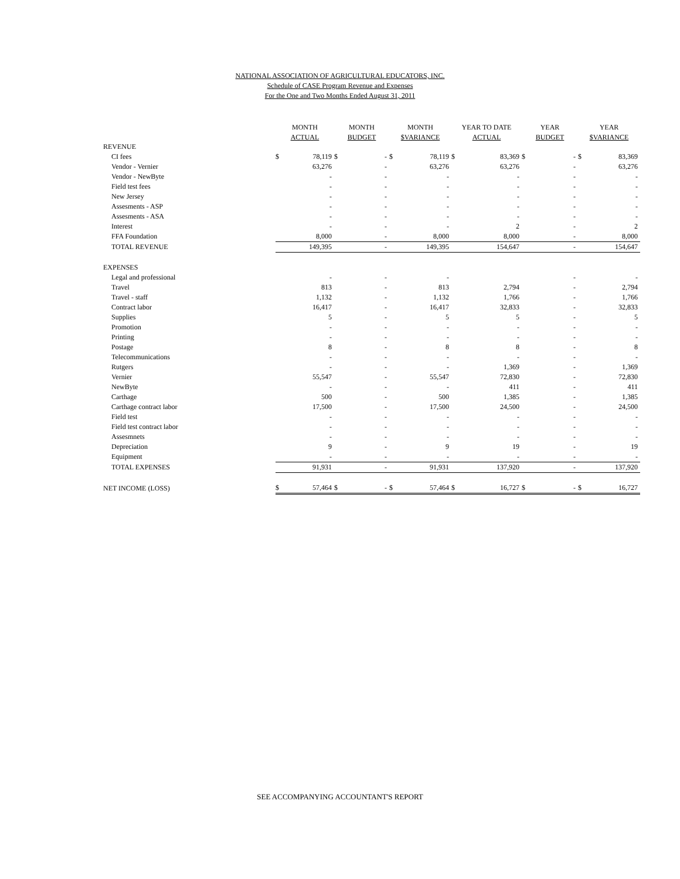NATIONAL ASSOCIATION OF AGRICULTURAL EDUCATORS, INC.
Schedule of CASE Program Revenue and Expenses
For the One and Two Months Ended August 31, 2011
| | MONTH | | MONTH | | MONTH | | YEAR TO DATE | | YEAR | | YEAR | |
| --- | --- | --- | --- | --- | --- | --- | --- | --- | --- | --- | --- | --- |
| | ACTUAL | | BUDGET | | $VARIANCE | | ACTUAL | | BUDGET | | $VARIANCE | |
| REVENUE | | | | | | | | | | | | |
| CI fees | $ | 78,119 | $ | - | $ | 78,119 | $ | 83,369 | $ | - | $ | 83,369 |
| Vendor - Vernier | | 63,276 | | - | | 63,276 | | 63,276 | | - | | 63,276 |
| Vendor - NewByte | | - | | - | | - | | - | | - | | - |
| Field test fees | | - | | - | | - | | - | | - | | - |
| New Jersey | | - | | - | | - | | - | | - | | - |
| Assesments - ASP | | - | | - | | - | | - | | - | | - |
| Assesments - ASA | | - | | - | | - | | - | | - | | - |
| Interest | | - | | - | | - | | 2 | | - | | 2 |
| FFA Foundation | | 8,000 | | - | | 8,000 | | 8,000 | | - | | 8,000 |
| TOTAL REVENUE | | 149,395 | | - | | 149,395 | | 154,647 | | - | | 154,647 |
| EXPENSES | | | | | | | | | | | | |
| Legal and professional | | - | | - | | - | | | | - | | - |
| Travel | | 813 | | - | | 813 | | 2,794 | | - | | 2,794 |
| Travel - staff | | 1,132 | | - | | 1,132 | | 1,766 | | - | | 1,766 |
| Contract labor | | 16,417 | | - | | 16,417 | | 32,833 | | - | | 32,833 |
| Supplies | | 5 | | - | | 5 | | 5 | | - | | 5 |
| Promotion | | - | | - | | - | | - | | - | | - |
| Printing | | - | | - | | - | | - | | - | | - |
| Postage | | 8 | | - | | 8 | | 8 | | - | | 8 |
| Telecommunications | | - | | - | | - | | - | | - | | - |
| Rutgers | | - | | - | | - | | 1,369 | | - | | 1,369 |
| Vernier | | 55,547 | | - | | 55,547 | | 72,830 | | - | | 72,830 |
| NewByte | | - | | - | | - | | 411 | | - | | 411 |
| Carthage | | 500 | | - | | 500 | | 1,385 | | - | | 1,385 |
| Carthage contract labor | | 17,500 | | - | | 17,500 | | 24,500 | | - | | 24,500 |
| Field test | | - | | - | | - | | - | | - | | - |
| Field test contract labor | | - | | - | | - | | - | | - | | - |
| Assesmnets | | - | | - | | - | | - | | - | | - |
| Depreciation | | 9 | | - | | 9 | | 19 | | - | | 19 |
| Equipment | | - | | - | | - | | - | | - | | - |
| TOTAL EXPENSES | | 91,931 | | - | | 91,931 | | 137,920 | | - | | 137,920 |
| NET INCOME (LOSS) | $ | 57,464 | $ | - | $ | 57,464 | $ | 16,727 | $ | - | $ | 16,727 |
SEE ACCOMPANYING ACCOUNTANT'S REPORT